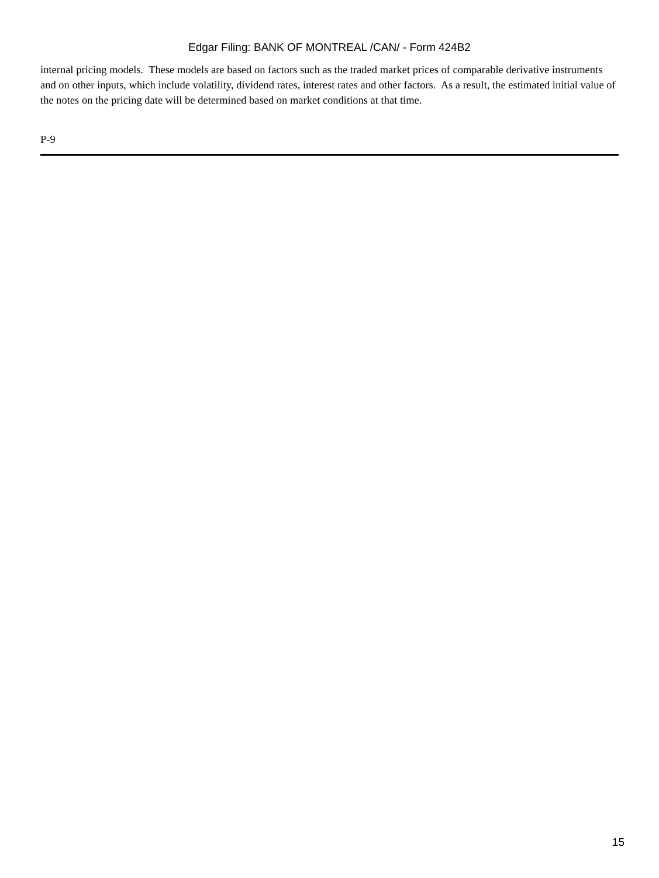Edgar Filing: BANK OF MONTREAL /CAN/ - Form 424B2
internal pricing models. These models are based on factors such as the traded market prices of comparable derivative instruments and on other inputs, which include volatility, dividend rates, interest rates and other factors. As a result, the estimated initial value of the notes on the pricing date will be determined based on market conditions at that time.
P-9
15